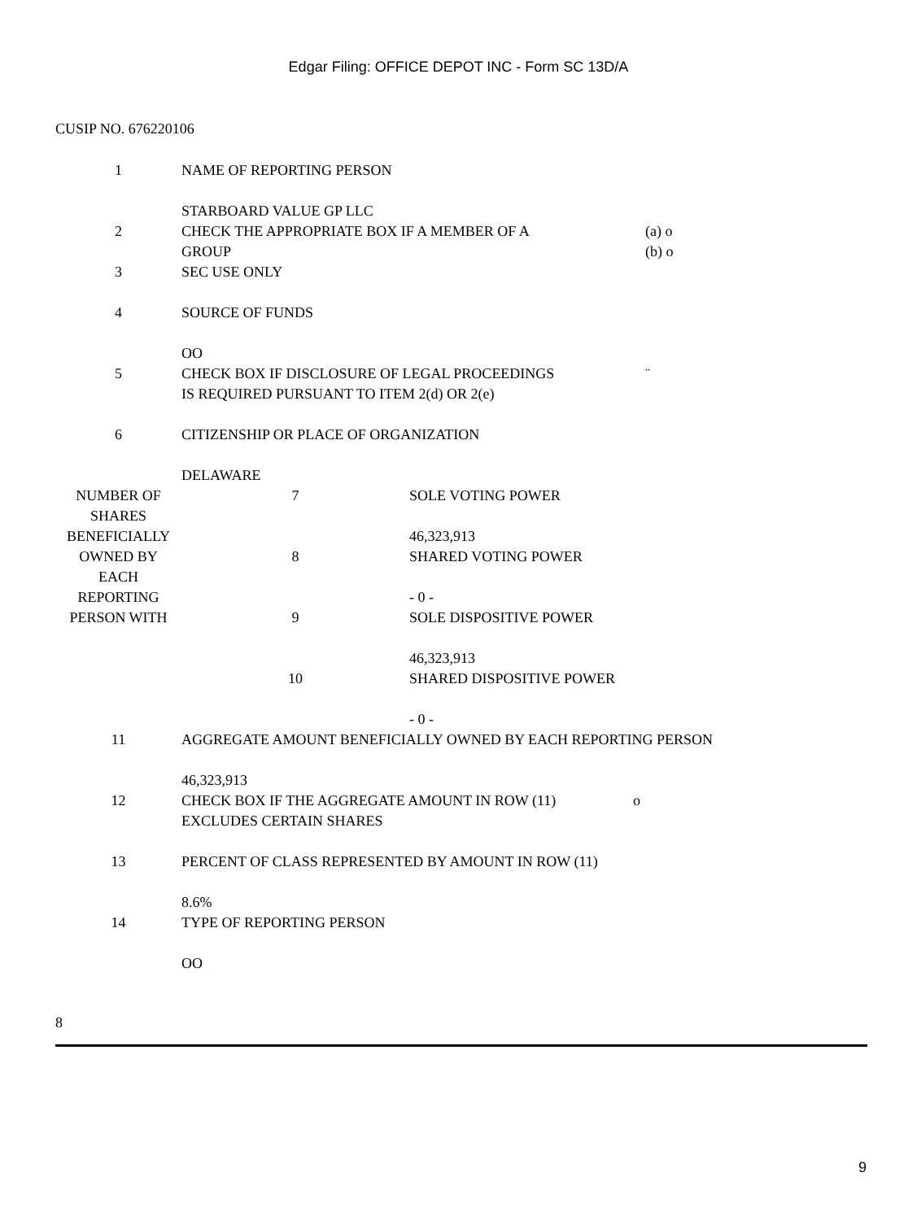Edgar Filing: OFFICE DEPOT INC - Form SC 13D/A
CUSIP NO. 676220106
| 1 | NAME OF REPORTING PERSON STARBOARD VALUE GP LLC | |
| 2 | CHECK THE APPROPRIATE BOX IF A MEMBER OF A GROUP | (a) o (b) o |
| 3 | SEC USE ONLY | |
| 4 | SOURCE OF FUNDS OO | |
| 5 | CHECK BOX IF DISCLOSURE OF LEGAL PROCEEDINGS IS REQUIRED PURSUANT TO ITEM 2(d) OR 2(e) | ¨ |
| 6 | CITIZENSHIP OR PLACE OF ORGANIZATION DELAWARE | |
| NUMBER OF SHARES BENEFICIALLY OWNED BY EACH REPORTING PERSON WITH | 7 | SOLE VOTING POWER 46,323,913 |
| | 8 | SHARED VOTING POWER - 0 - |
| | 9 | SOLE DISPOSITIVE POWER 46,323,913 |
| | 10 | SHARED DISPOSITIVE POWER - 0 - |
| 11 | AGGREGATE AMOUNT BENEFICIALLY OWNED BY EACH REPORTING PERSON 46,323,913 | |
| 12 | CHECK BOX IF THE AGGREGATE AMOUNT IN ROW (11) EXCLUDES CERTAIN SHARES | o |
| 13 | PERCENT OF CLASS REPRESENTED BY AMOUNT IN ROW (11) 8.6% | |
| 14 | TYPE OF REPORTING PERSON OO | |
8
9